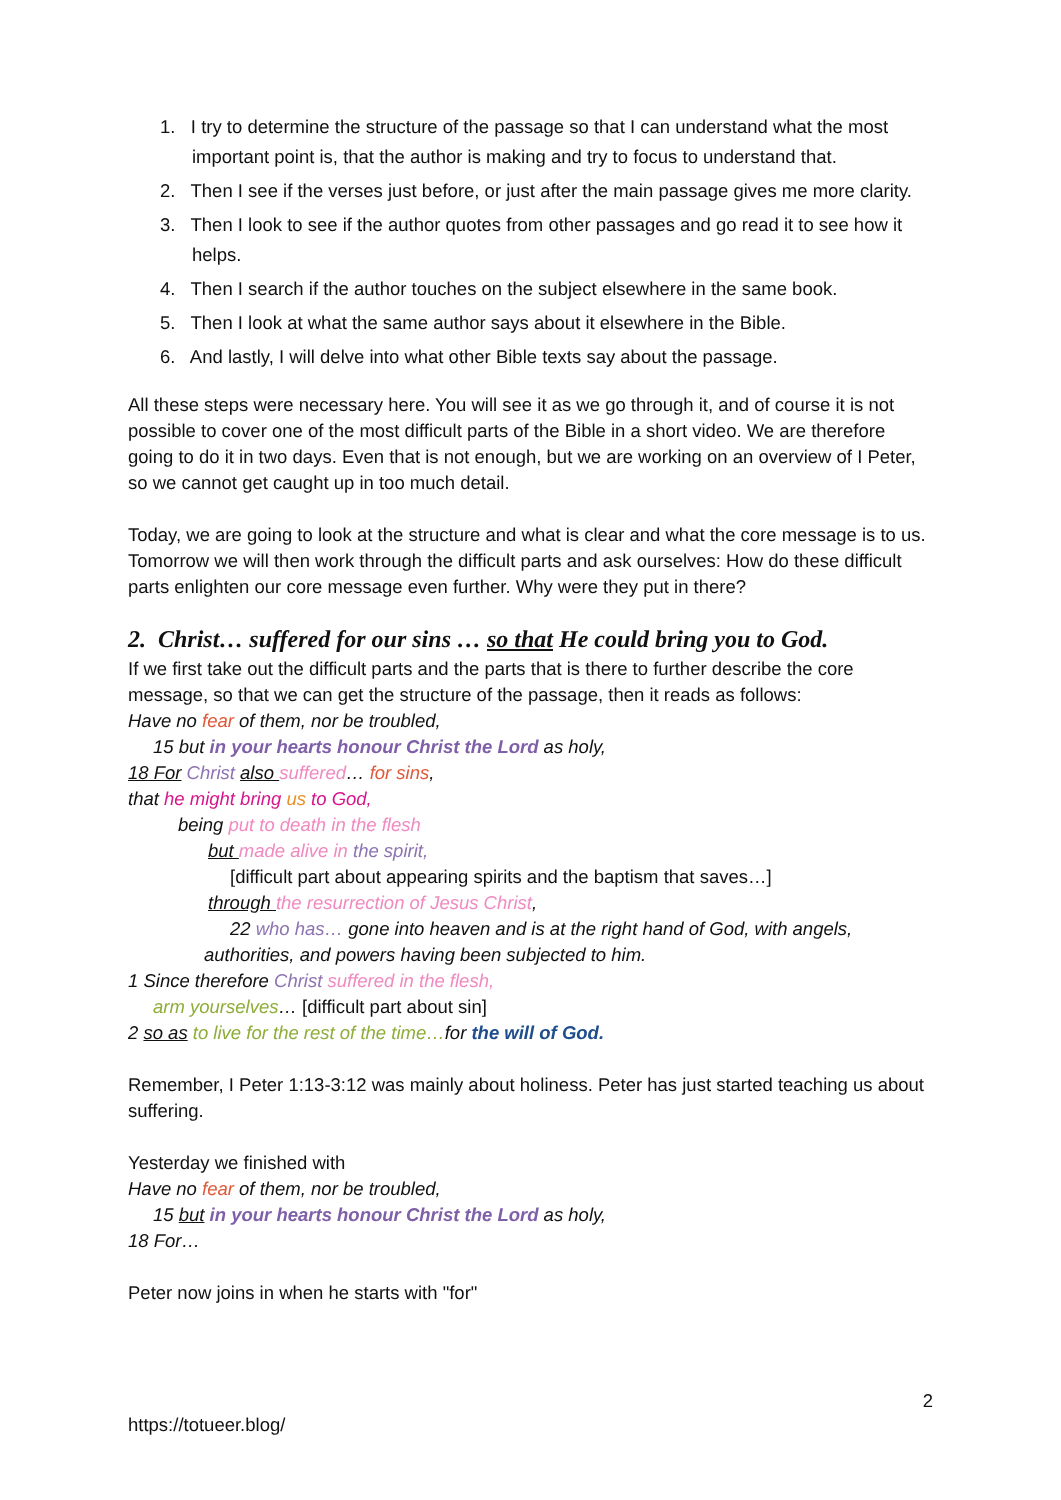1. I try to determine the structure of the passage so that I can understand what the most important point is, that the author is making and try to focus to understand that.
2. Then I see if the verses just before, or just after the main passage gives me more clarity.
3. Then I look to see if the author quotes from other passages and go read it to see how it helps.
4. Then I search if the author touches on the subject elsewhere in the same book.
5. Then I look at what the same author says about it elsewhere in the Bible.
6. And lastly, I will delve into what other Bible texts say about the passage.
All these steps were necessary here. You will see it as we go through it, and of course it is not possible to cover one of the most difficult parts of the Bible in a short video. We are therefore going to do it in two days. Even that is not enough, but we are working on an overview of I Peter, so we cannot get caught up in too much detail.
Today, we are going to look at the structure and what is clear and what the core message is to us. Tomorrow we will then work through the difficult parts and ask ourselves: How do these difficult parts enlighten our core message even further. Why were they put in there?
2. Christ… suffered for our sins … so that He could bring you to God.
If we first take out the difficult parts and the parts that is there to further describe the core message, so that we can get the structure of the passage, then it reads as follows:
Have no fear of them, nor be troubled,
15 but in your hearts honour Christ the Lord as holy,
18 For Christ also suffered… for sins,
that he might bring us to God,
being put to death in the flesh
but made alive in the spirit,
[difficult part about appearing spirits and the baptism that saves…]
through the resurrection of Jesus Christ,
22 who has… gone into heaven and is at the right hand of God, with angels,
authorities, and powers having been subjected to him.
1 Since therefore Christ suffered in the flesh,
arm yourselves… [difficult part about sin]
2 so as to live for the rest of the time…for the will of God.
Remember, I Peter 1:13-3:12 was mainly about holiness. Peter has just started teaching us about suffering.
Yesterday we finished with
Have no fear of them, nor be troubled,
15 but in your hearts honour Christ the Lord as holy,
18 For…
Peter now joins in when he starts with "for"
2
https://totueer.blog/